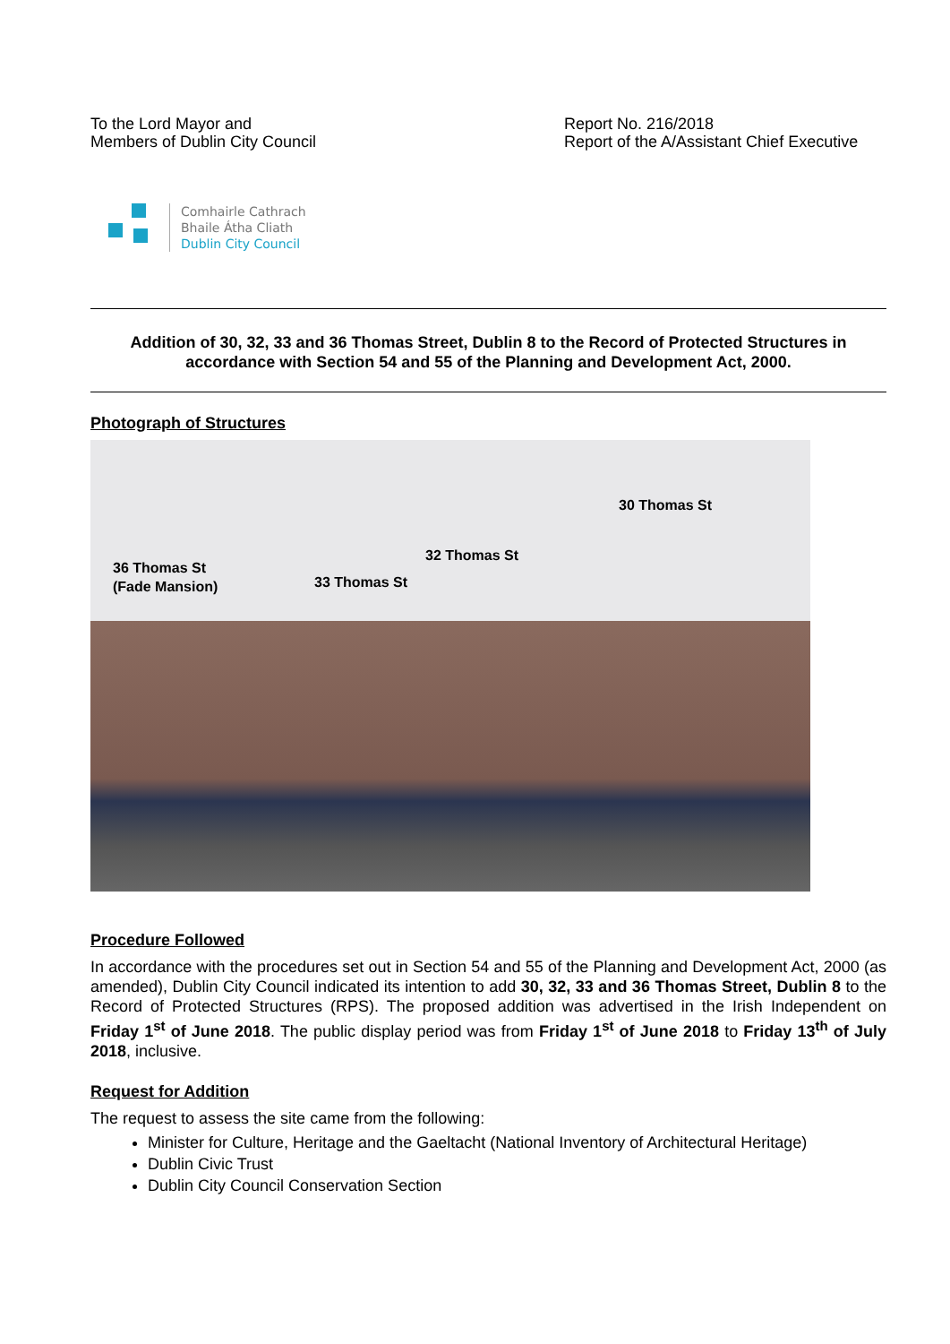To the Lord Mayor and
Members of Dublin City Council
Report No. 216/2018
Report of the A/Assistant Chief Executive
Comhairle Cathrach
Bhaile Átha Cliath
Dublin City Council
Addition of 30, 32, 33 and 36 Thomas Street, Dublin 8 to the Record of Protected Structures in accordance with Section 54 and 55 of the Planning and Development Act, 2000.
Photograph of Structures
36 Thomas St
(Fade Mansion) 33 Thomas St
32 Thomas St
30 Thomas St
Procedure Followed
In accordance with the procedures set out in Section 54 and 55 of the Planning and Development Act, 2000 (as amended), Dublin City Council indicated its intention to add 30, 32, 33 and 36 Thomas Street, Dublin 8 to the Record of Protected Structures (RPS). The proposed addition was advertised in the Irish Independent on Friday 1<sup>st</sup> of June 2018. The public display period was from Friday 1<sup>st</sup> of June 2018 to Friday 13<sup>th</sup> of July 2018, inclusive.
Request for Addition
The request to assess the site came from the following:
Minister for Culture, Heritage and the Gaeltacht (National Inventory of Architectural Heritage)
Dublin Civic Trust
Dublin City Council Conservation Section